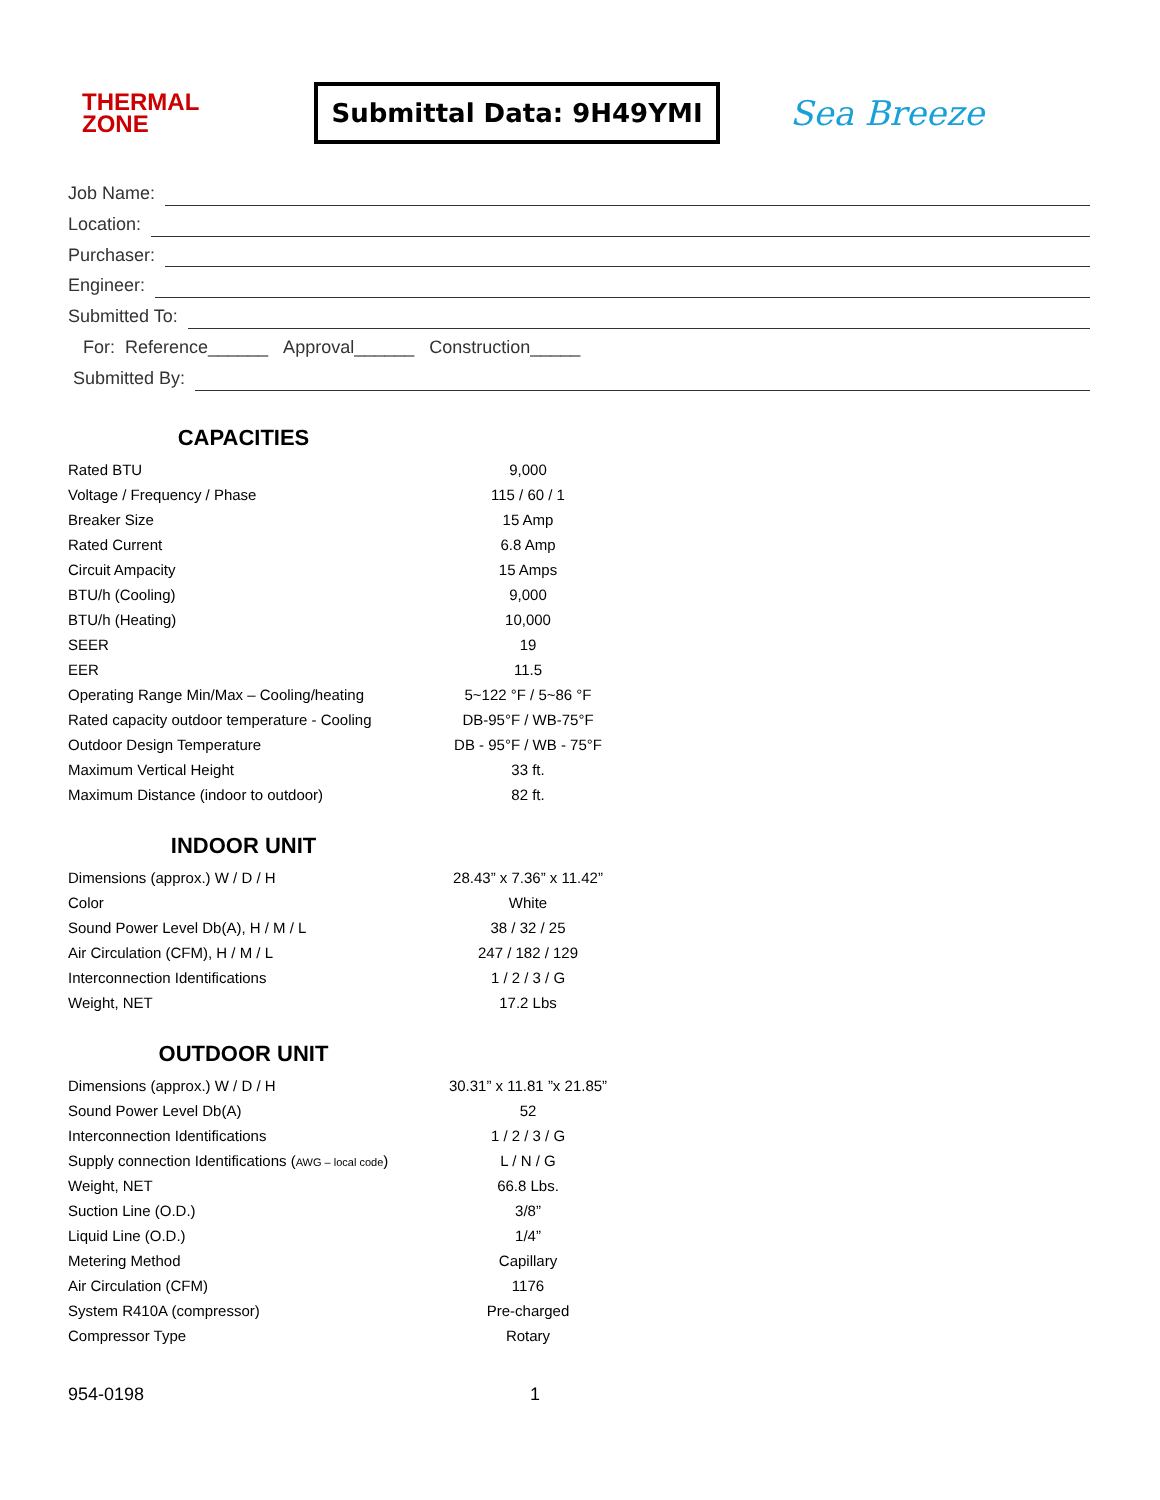THERMAL
ZONE
Submittal Data: 9H49YMI
Sea Breeze
Job Name:
Location:
Purchaser:
Engineer:
Submitted To:
For: Reference______ Approval______ Construction_____
Submitted By:
CAPACITIES
| Rated BTU | 9,000 |
| Voltage / Frequency / Phase | 115 / 60 / 1 |
| Breaker Size | 15 Amp |
| Rated Current | 6.8 Amp |
| Circuit Ampacity | 15 Amps |
| BTU/h (Cooling) | 9,000 |
| BTU/h (Heating) | 10,000 |
| SEER | 19 |
| EER | 11.5 |
| Operating Range Min/Max – Cooling/heating | 5~122 °F / 5~86 °F |
| Rated capacity outdoor temperature - Cooling | DB-95°F / WB-75°F |
| Outdoor Design Temperature | DB - 95°F / WB - 75°F |
| Maximum Vertical Height | 33 ft. |
| Maximum Distance (indoor to outdoor) | 82 ft. |
INDOOR UNIT
| Dimensions (approx.) W / D / H | 28.43” x 7.36” x 11.42” |
| Color | White |
| Sound Power Level Db(A), H / M / L | 38 / 32 / 25 |
| Air Circulation (CFM), H / M / L | 247 / 182 / 129 |
| Interconnection Identifications | 1 / 2 / 3 / G |
| Weight, NET | 17.2 Lbs |
OUTDOOR UNIT
| Dimensions (approx.) W / D / H | 30.31” x 11.81 ”x 21.85” |
| Sound Power Level Db(A) | 52 |
| Interconnection Identifications | 1 / 2 / 3 / G |
| Supply connection Identifications ( AWG – local code ) | L / N / G |
| Weight, NET | 66.8 Lbs. |
| Suction Line (O.D.) | 3/8” |
| Liquid Line (O.D.) | 1/4” |
| Metering Method | Capillary |
| Air Circulation (CFM) | 1176 |
| System R410A (compressor) | Pre-charged |
| Compressor Type | Rotary |
954-0198 1